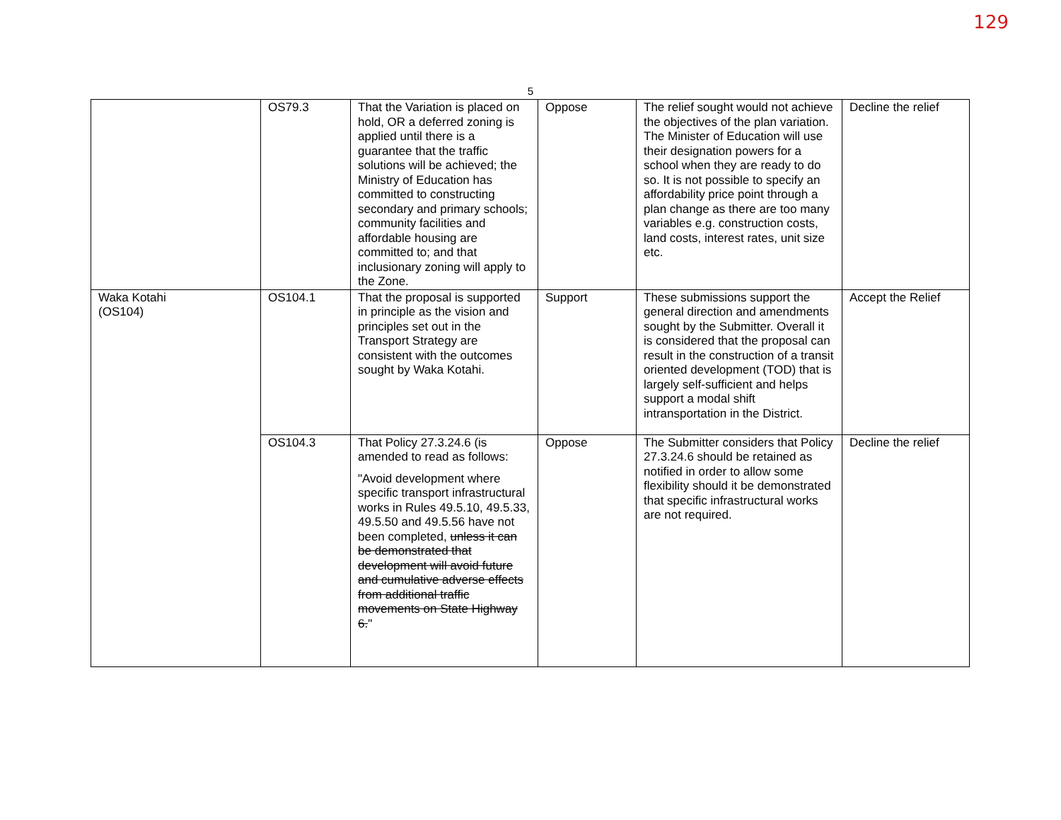129
5
| | OS79.3 | That the Variation is placed on hold, OR a deferred zoning is applied until there is a guarantee that the traffic solutions will be achieved; the Ministry of Education has committed to constructing secondary and primary schools; community facilities and affordable housing are committed to; and that inclusionary zoning will apply to the Zone. | Oppose | The relief sought would not achieve the objectives of the plan variation. The Minister of Education will use their designation powers for a school when they are ready to do so. It is not possible to specify an affordability price point through a plan change as there are too many variables e.g. construction costs, land costs, interest rates, unit size etc. | Decline the relief |
| Waka Kotahi (OS104) | OS104.1 | That the proposal is supported in principle as the vision and principles set out in the Transport Strategy are consistent with the outcomes sought by Waka Kotahi. | Support | These submissions support the general direction and amendments sought by the Submitter. Overall it is considered that the proposal can result in the construction of a transit oriented development (TOD) that is largely self-sufficient and helps support a modal shift intransportation in the District. | Accept the Relief |
| | OS104.3 | That Policy 27.3.24.6 (is amended to read as follows: "Avoid development where specific transport infrastructural works in Rules 49.5.10, 49.5.33, 49.5.50 and 49.5.56 have not been completed, unless it can be demonstrated that development will avoid future and cumulative adverse effects from additional traffic movements on State Highway 6. " | Oppose | The Submitter considers that Policy 27.3.24.6 should be retained as notified in order to allow some flexibility should it be demonstrated that specific infrastructural works are not required. | Decline the relief |